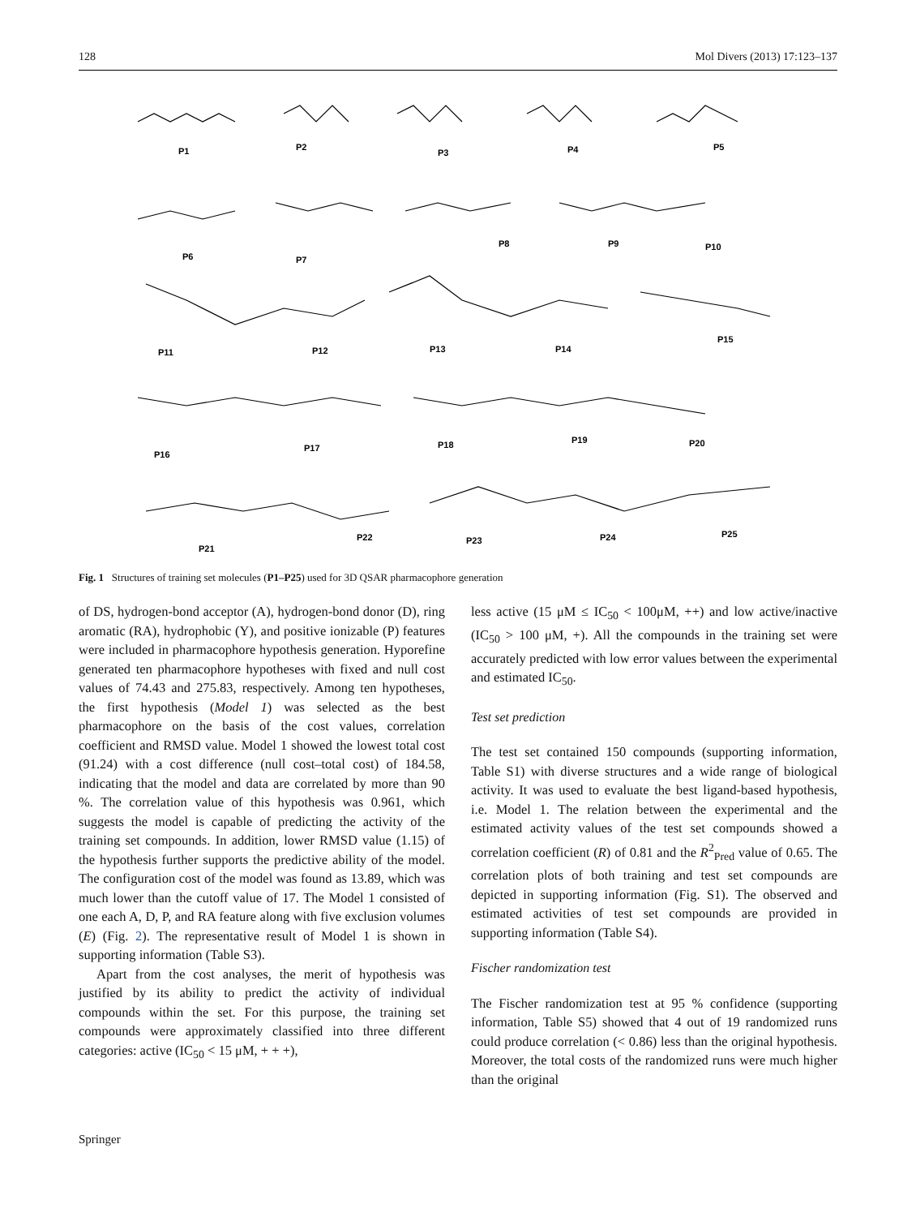128 Mol Divers (2013) 17:123–137
P1
P2
P3
P4
P5
P6
P7
P8
P9
P10
P11
P12
P13
P14
P15
P16
P17
P18
P19
P20
P21
P22
P23
P24
P25
Fig. 1 Structures of training set molecules (P1–P25) used for 3D QSAR pharmacophore generation
of DS, hydrogen-bond acceptor (A), hydrogen-bond donor (D), ring aromatic (RA), hydrophobic (Y), and positive ionizable (P) features were included in pharmacophore hypothesis generation. Hyporefine generated ten pharmacophore hypotheses with fixed and null cost values of 74.43 and 275.83, respectively. Among ten hypotheses, the first hypothesis (Model 1) was selected as the best pharmacophore on the basis of the cost values, correlation coefficient and RMSD value. Model 1 showed the lowest total cost (91.24) with a cost difference (null cost–total cost) of 184.58, indicating that the model and data are correlated by more than 90 %. The correlation value of this hypothesis was 0.961, which suggests the model is capable of predicting the activity of the training set compounds. In addition, lower RMSD value (1.15) of the hypothesis further supports the predictive ability of the model. The configuration cost of the model was found as 13.89, which was much lower than the cutoff value of 17. The Model 1 consisted of one each A, D, P, and RA feature along with five exclusion volumes (E) (Fig. 2). The representative result of Model 1 is shown in supporting information (Table S3).
Apart from the cost analyses, the merit of hypothesis was justified by its ability to predict the activity of individual compounds within the set. For this purpose, the training set compounds were approximately classified into three different categories: active (IC<sub>50</sub> < 15 μM, + + +),
less active (15 μM ≤ IC<sub>50</sub> < 100μM, ++) and low active/inactive (IC<sub>50</sub> > 100 μM, +). All the compounds in the training set were accurately predicted with low error values between the experimental and estimated IC<sub>50</sub>.
Test set prediction
The test set contained 150 compounds (supporting information, Table S1) with diverse structures and a wide range of biological activity. It was used to evaluate the best ligand-based hypothesis, i.e. Model 1. The relation between the experimental and the estimated activity values of the test set compounds showed a correlation coefficient (R) of 0.81 and the R<sup>2</sup><sub>Pred</sub> value of 0.65. The correlation plots of both training and test set compounds are depicted in supporting information (Fig. S1). The observed and estimated activities of test set compounds are provided in supporting information (Table S4).
Fischer randomization test
The Fischer randomization test at 95 % confidence (supporting information, Table S5) showed that 4 out of 19 randomized runs could produce correlation (< 0.86) less than the original hypothesis. Moreover, the total costs of the randomized runs were much higher than the original
Springer